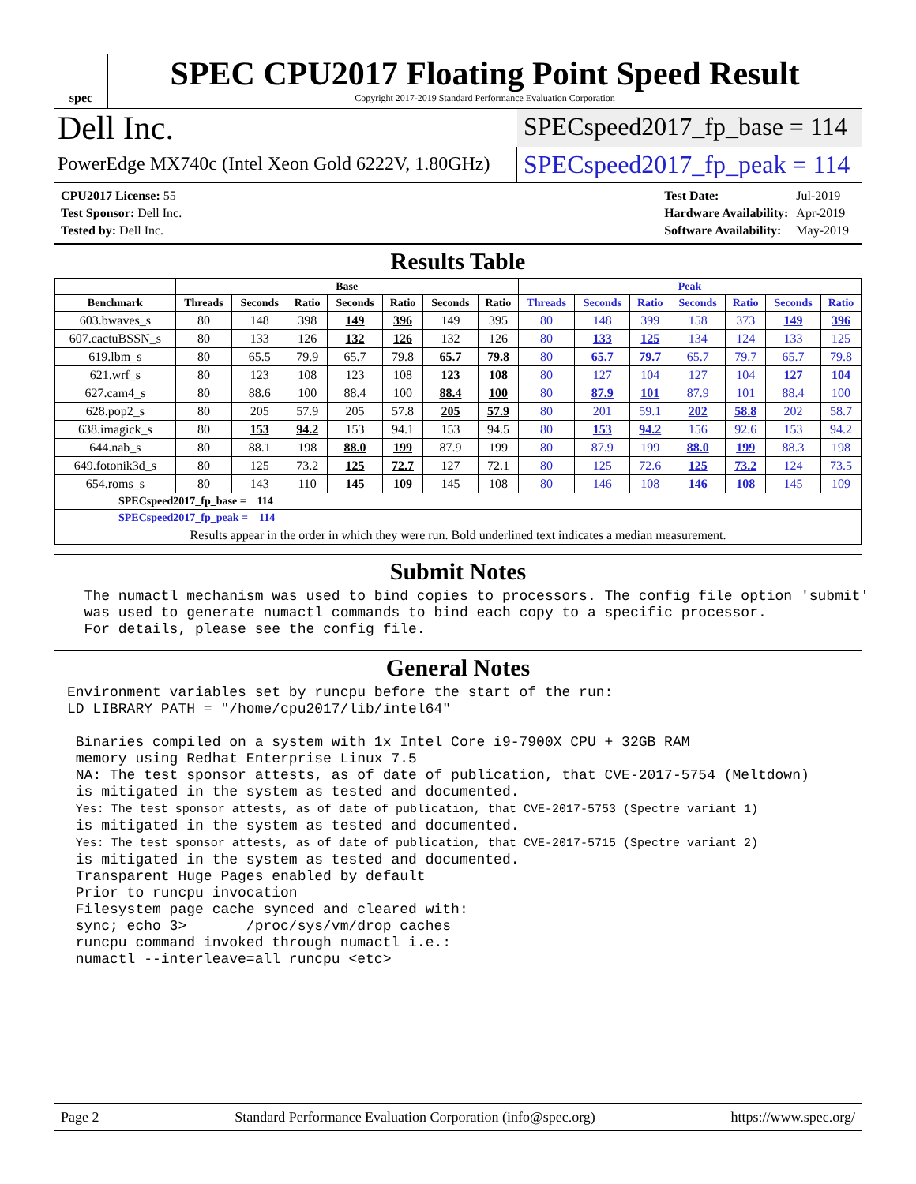spec
SPEC CPU2017 Floating Point Speed Result
Copyright 2017-2019 Standard Performance Evaluation Corporation
Dell Inc.
SPECspeed2017_fp_base = 114
PowerEdge MX740c (Intel Xeon Gold 6222V, 1.80GHz)
SPECspeed2017_fp_peak = 114
| CPU2017 License: 55 |
| Test Sponsor: Dell Inc. |
| Tested by: Dell Inc. |
| Test Date: | Jul-2019 |
| Hardware Availability: | Apr-2019 |
| Software Availability: | May-2019 |
Results Table
| | Base | | | | | | | Peak | | | | | | |
| --- | --- | --- | --- | --- | --- | --- | --- | --- | --- | --- | --- | --- | --- | --- |
| Benchmark | Threads | Seconds | Ratio | Seconds | Ratio | Seconds | Ratio | Threads | Seconds | Ratio | Seconds | Ratio | Seconds | Ratio |
| 603.bwaves_s | 80 | 148 | 398 | 149 | 396 | 149 | 395 | 80 | 148 | 399 | 158 | 373 | 149 | 396 |
| 607.cactuBSSN_s | 80 | 133 | 126 | 132 | 126 | 132 | 126 | 80 | 133 | 125 | 134 | 124 | 133 | 125 |
| 619.lbm_s | 80 | 65.5 | 79.9 | 65.7 | 79.8 | 65.7 | 79.8 | 80 | 65.7 | 79.7 | 65.7 | 79.7 | 65.7 | 79.8 |
| 621.wrf_s | 80 | 123 | 108 | 123 | 108 | 123 | 108 | 80 | 127 | 104 | 127 | 104 | 127 | 104 |
| 627.cam4_s | 80 | 88.6 | 100 | 88.4 | 100 | 88.4 | 100 | 80 | 87.9 | 101 | 87.9 | 101 | 88.4 | 100 |
| 628.pop2_s | 80 | 205 | 57.9 | 205 | 57.8 | 205 | 57.9 | 80 | 201 | 59.1 | 202 | 58.8 | 202 | 58.7 |
| 638.imagick_s | 80 | 153 | 94.2 | 153 | 94.1 | 153 | 94.5 | 80 | 153 | 94.2 | 156 | 92.6 | 153 | 94.2 |
| 644.nab_s | 80 | 88.1 | 198 | 88.0 | 199 | 87.9 | 199 | 80 | 87.9 | 199 | 88.0 | 199 | 88.3 | 198 |
| 649.fotonik3d_s | 80 | 125 | 73.2 | 125 | 72.7 | 127 | 72.1 | 80 | 125 | 72.6 | 125 | 73.2 | 124 | 73.5 |
| 654.roms_s | 80 | 143 | 110 | 145 | 109 | 145 | 108 | 80 | 146 | 108 | 146 | 108 | 145 | 109 |
| SPECspeed2017_fp_base = 114 | | | | | | | | | | | | | | |
| SPECspeed2017_fp_peak = 114 | | | | | | | | | | | | | | |
| Results appear in the order in which they were run. Bold underlined text indicates a median measurement. | | | | | | | | | | | | | | |
Submit Notes
  The numactl mechanism was used to bind copies to processors. The config file option 'submit'
  was used to generate numactl commands to bind each copy to a specific processor.
  For details, please see the config file.
General Notes
Environment variables set by runcpu before the start of the run:
LD_LIBRARY_PATH = "/home/cpu2017/lib/intel64"

 Binaries compiled on a system with 1x Intel Core i9-7900X CPU + 32GB RAM
 memory using Redhat Enterprise Linux 7.5
 NA: The test sponsor attests, as of date of publication, that CVE-2017-5754 (Meltdown)
 is mitigated in the system as tested and documented.
 Yes: The test sponsor attests, as of date of publication, that CVE-2017-5753 (Spectre variant 1)
 is mitigated in the system as tested and documented.
 Yes: The test sponsor attests, as of date of publication, that CVE-2017-5715 (Spectre variant 2)
 is mitigated in the system as tested and documented.
 Transparent Huge Pages enabled by default
 Prior to runcpu invocation
 Filesystem page cache synced and cleared with:
 sync; echo 3>       /proc/sys/vm/drop_caches
 runcpu command invoked through numactl i.e.:
 numactl --interleave=all runcpu <etc>
Page 2 Standard Performance Evaluation Corporation (info@spec.org) https://www.spec.org/